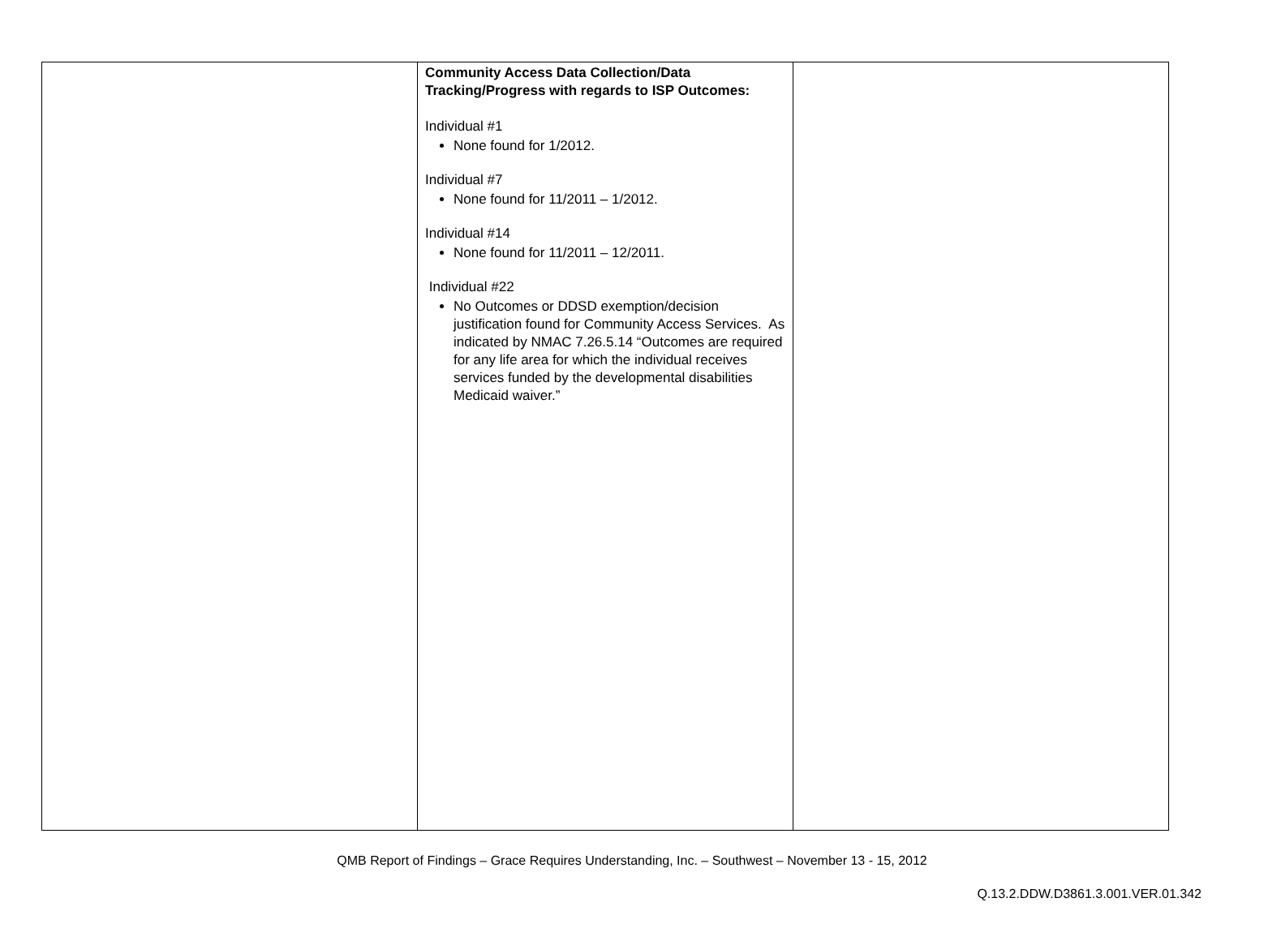| | Community Access Data Collection/Data Tracking/Progress with regards to ISP Outcomes: Individual #1 None found for 1/2012. Individual #7 None found for 11/2011 – 1/2012. Individual #14 None found for 11/2011 – 12/2011. Individual #22 No Outcomes or DDSD exemption/decision justification found for Community Access Services. As indicated by NMAC 7.26.5.14 “Outcomes are required for any life area for which the individual receives services funded by the developmental disabilities Medicaid waiver.” | |
QMB Report of Findings – Grace Requires Understanding, Inc. – Southwest – November 13 - 15, 2012
Q.13.2.DDW.D3861.3.001.VER.01.342